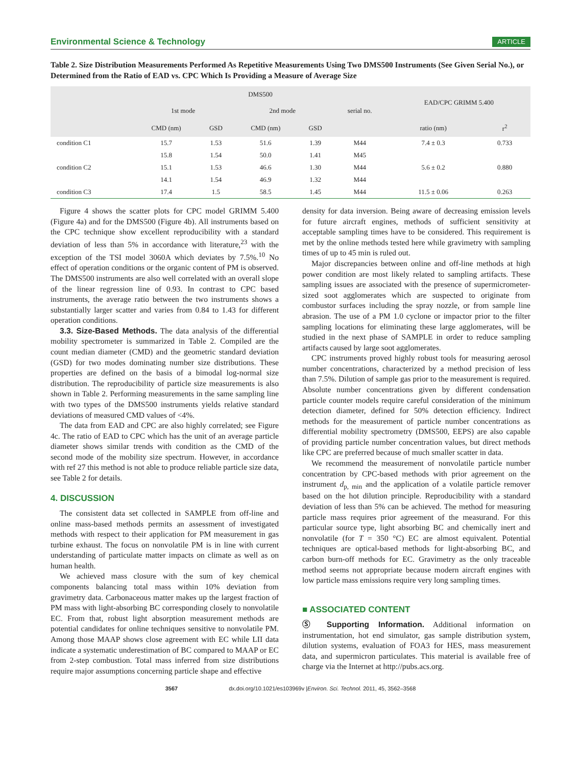Environmental Science & Technology ARTICLE
Table 2. Size Distribution Measurements Performed As Repetitive Measurements Using Two DMS500 Instruments (See Given Serial No.), or Determined from the Ratio of EAD vs. CPC Which Is Providing a Measure of Average Size
| | DMS500 | | | | | EAD/CPC GRIMM 5.400 | |
| --- | --- | --- | --- | --- | --- | --- | --- |
| | 1st mode | | 2nd mode | | serial no. | | |
| | CMD (nm) | GSD | CMD (nm) | GSD | | ratio (nm) | r<sup>2</sup> |
| condition C1 | 15.7 | 1.53 | 51.6 | 1.39 | M44 | 7.4 ± 0.3 | 0.733 |
| | 15.8 | 1.54 | 50.0 | 1.41 | M45 | | |
| condition C2 | 15.1 | 1.53 | 46.6 | 1.30 | M44 | 5.6 ± 0.2 | 0.880 |
| | 14.1 | 1.54 | 46.9 | 1.32 | M44 | | |
| condition C3 | 17.4 | 1.5 | 58.5 | 1.45 | M44 | 11.5 ± 0.06 | 0.263 |
Figure 4 shows the scatter plots for CPC model GRIMM 5.400 (Figure 4a) and for the DMS500 (Figure 4b). All instruments based on the CPC technique show excellent reproducibility with a standard deviation of less than 5% in accordance with literature,<sup>23</sup> with the exception of the TSI model 3060A which deviates by 7.5%.<sup>10</sup> No effect of operation conditions or the organic content of PM is observed. The DMS500 instruments are also well correlated with an overall slope of the linear regression line of 0.93. In contrast to CPC based instruments, the average ratio between the two instruments shows a substantially larger scatter and varies from 0.84 to 1.43 for different operation conditions.
3.3. Size-Based Methods. The data analysis of the differential mobility spectrometer is summarized in Table 2. Compiled are the count median diameter (CMD) and the geometric standard deviation (GSD) for two modes dominating number size distributions. These properties are defined on the basis of a bimodal log-normal size distribution. The reproducibility of particle size measurements is also shown in Table 2. Performing measurements in the same sampling line with two types of the DMS500 instruments yields relative standard deviations of measured CMD values of <4%.
The data from EAD and CPC are also highly correlated; see Figure 4c. The ratio of EAD to CPC which has the unit of an average particle diameter shows similar trends with condition as the CMD of the second mode of the mobility size spectrum. However, in accordance with ref 27 this method is not able to produce reliable particle size data, see Table 2 for details.
4. DISCUSSION
The consistent data set collected in SAMPLE from off-line and online mass-based methods permits an assessment of investigated methods with respect to their application for PM measurement in gas turbine exhaust. The focus on nonvolatile PM is in line with current understanding of particulate matter impacts on climate as well as on human health.
We achieved mass closure with the sum of key chemical components balancing total mass within 10% deviation from gravimetry data. Carbonaceous matter makes up the largest fraction of PM mass with light-absorbing BC corresponding closely to nonvolatile EC. From that, robust light absorption measurement methods are potential candidates for online techniques sensitive to nonvolatile PM. Among those MAAP shows close agreement with EC while LII data indicate a systematic underestimation of BC compared to MAAP or EC from 2-step combustion. Total mass inferred from size distributions require major assumptions concerning particle shape and effective
density for data inversion. Being aware of decreasing emission levels for future aircraft engines, methods of sufficient sensitivity at acceptable sampling times have to be considered. This requirement is met by the online methods tested here while gravimetry with sampling times of up to 45 min is ruled out.
Major discrepancies between online and off-line methods at high power condition are most likely related to sampling artifacts. These sampling issues are associated with the presence of supermicrometer-sized soot agglomerates which are suspected to originate from combustor surfaces including the spray nozzle, or from sample line abrasion. The use of a PM 1.0 cyclone or impactor prior to the filter sampling locations for eliminating these large agglomerates, will be studied in the next phase of SAMPLE in order to reduce sampling artifacts caused by large soot agglomerates.
CPC instruments proved highly robust tools for measuring aerosol number concentrations, characterized by a method precision of less than 7.5%. Dilution of sample gas prior to the measurement is required. Absolute number concentrations given by different condensation particle counter models require careful consideration of the minimum detection diameter, defined for 50% detection efficiency. Indirect methods for the measurement of particle number concentrations as differential mobility spectrometry (DMS500, EEPS) are also capable of providing particle number concentration values, but direct methods like CPC are preferred because of much smaller scatter in data.
We recommend the measurement of nonvolatile particle number concentration by CPC-based methods with prior agreement on the instrument d<sub>p, min</sub> and the application of a volatile particle remover based on the hot dilution principle. Reproducibility with a standard deviation of less than 5% can be achieved. The method for measuring particle mass requires prior agreement of the measurand. For this particular source type, light absorbing BC and chemically inert and nonvolatile (for T = 350 °C) EC are almost equivalent. Potential techniques are optical-based methods for light-absorbing BC, and carbon burn-off methods for EC. Gravimetry as the only traceable method seems not appropriate because modern aircraft engines with low particle mass emissions require very long sampling times.
■ ASSOCIATED CONTENT
Ⓢ Supporting Information. Additional information on instrumentation, hot end simulator, gas sample distribution system, dilution systems, evaluation of FOA3 for HES, mass measurement data, and supermicron particulates. This material is available free of charge via the Internet at http://pubs.acs.org.
3567 dx.doi.org/10.1021/es103969v |Environ. Sci. Technol. 2011, 45, 3562–3568